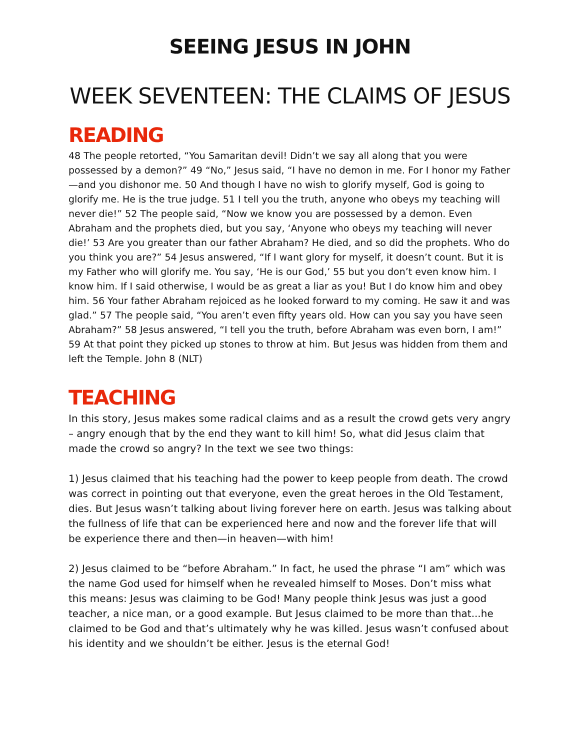SEEING JESUS IN JOHN
WEEK SEVENTEEN: THE CLAIMS OF JESUS
READING
48 The people retorted, “You Samaritan devil! Didn’t we say all along that you were possessed by a demon?” 49 “No,” Jesus said, “I have no demon in me. For I honor my Father—and you dishonor me. 50 And though I have no wish to glorify myself, God is going to glorify me. He is the true judge. 51 I tell you the truth, anyone who obeys my teaching will never die!” 52 The people said, “Now we know you are possessed by a demon. Even Abraham and the prophets died, but you say, ‘Anyone who obeys my teaching will never die!’ 53 Are you greater than our father Abraham? He died, and so did the prophets. Who do you think you are?” 54 Jesus answered, “If I want glory for myself, it doesn’t count. But it is my Father who will glorify me. You say, ‘He is our God,’ 55 but you don’t even know him. I know him. If I said otherwise, I would be as great a liar as you! But I do know him and obey him. 56 Your father Abraham rejoiced as he looked forward to my coming. He saw it and was glad.” 57 The people said, “You aren’t even fifty years old. How can you say you have seen Abraham?” 58 Jesus answered, “I tell you the truth, before Abraham was even born, I am!” 59 At that point they picked up stones to throw at him. But Jesus was hidden from them and left the Temple. John 8 (NLT)
TEACHING
In this story, Jesus makes some radical claims and as a result the crowd gets very angry – angry enough that by the end they want to kill him! So, what did Jesus claim that made the crowd so angry? In the text we see two things:
1) Jesus claimed that his teaching had the power to keep people from death. The crowd was correct in pointing out that everyone, even the great heroes in the Old Testament, dies. But Jesus wasn’t talking about living forever here on earth. Jesus was talking about the fullness of life that can be experienced here and now and the forever life that will be experience there and then—in heaven—with him!
2) Jesus claimed to be “before Abraham.” In fact, he used the phrase “I am” which was the name God used for himself when he revealed himself to Moses. Don’t miss what this means: Jesus was claiming to be God! Many people think Jesus was just a good teacher, a nice man, or a good example. But Jesus claimed to be more than that...he claimed to be God and that’s ultimately why he was killed. Jesus wasn’t confused about his identity and we shouldn’t be either. Jesus is the eternal God!